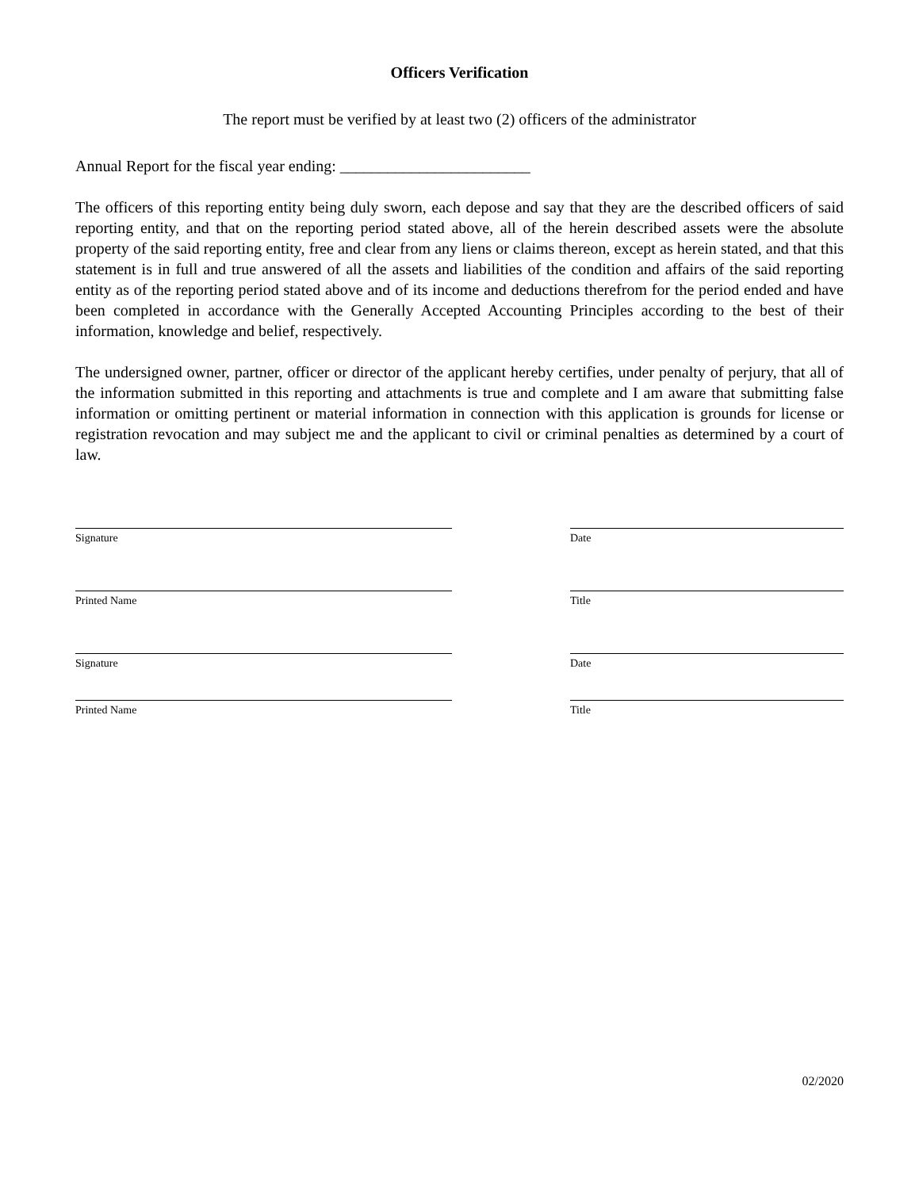Officers Verification
The report must be verified by at least two (2) officers of the administrator
Annual Report for the fiscal year ending: ________________________
The officers of this reporting entity being duly sworn, each depose and say that they are the described officers of said reporting entity, and that on the reporting period stated above, all of the herein described assets were the absolute property of the said reporting entity, free and clear from any liens or claims thereon, except as herein stated, and that this statement is in full and true answered of all the assets and liabilities of the condition and affairs of the said reporting entity as of the reporting period stated above and of its income and deductions therefrom for the period ended and have been completed in accordance with the Generally Accepted Accounting Principles according to the best of their information, knowledge and belief, respectively.
The undersigned owner, partner, officer or director of the applicant hereby certifies, under penalty of perjury, that all of the information submitted in this reporting and attachments is true and complete and I am aware that submitting false information or omitting pertinent or material information in connection with this application is grounds for license or registration revocation and may subject me and the applicant to civil or criminal penalties as determined by a court of law.
Signature Date
Printed Name Title
Signature Date
Printed Name Title
02/2020